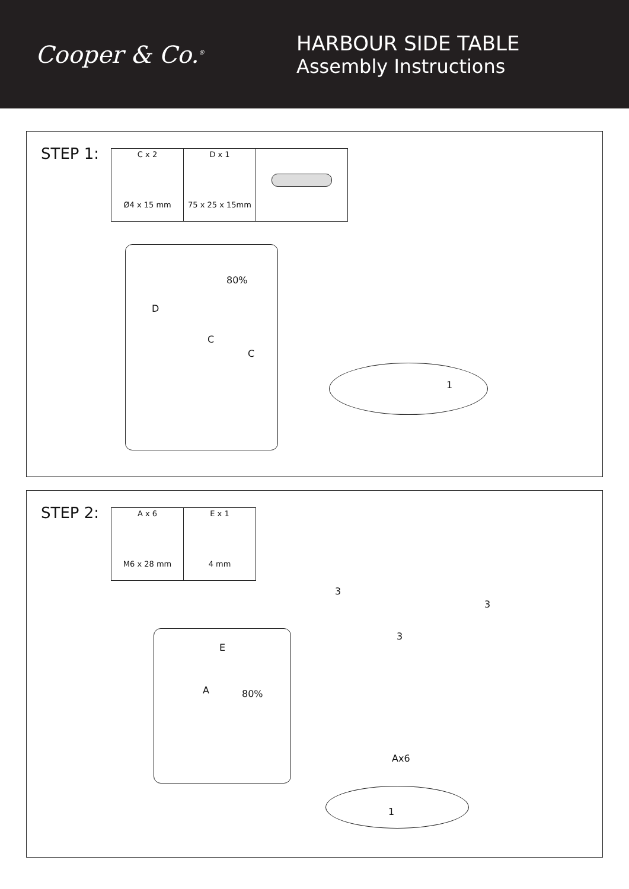Cooper & Co.<sup>®</sup>
HARBOUR SIDE TABLE
Assembly Instructions
STEP 1:
| C x 2 Ø4 x 15 mm | D x 1 75 x 25 x 15mm | |
D
C
C
80%
1
STEP 2:
| A x 6 M6 x 28 mm | E x 1 4 mm |
E
A 80%
3
3
3
Ax6
1